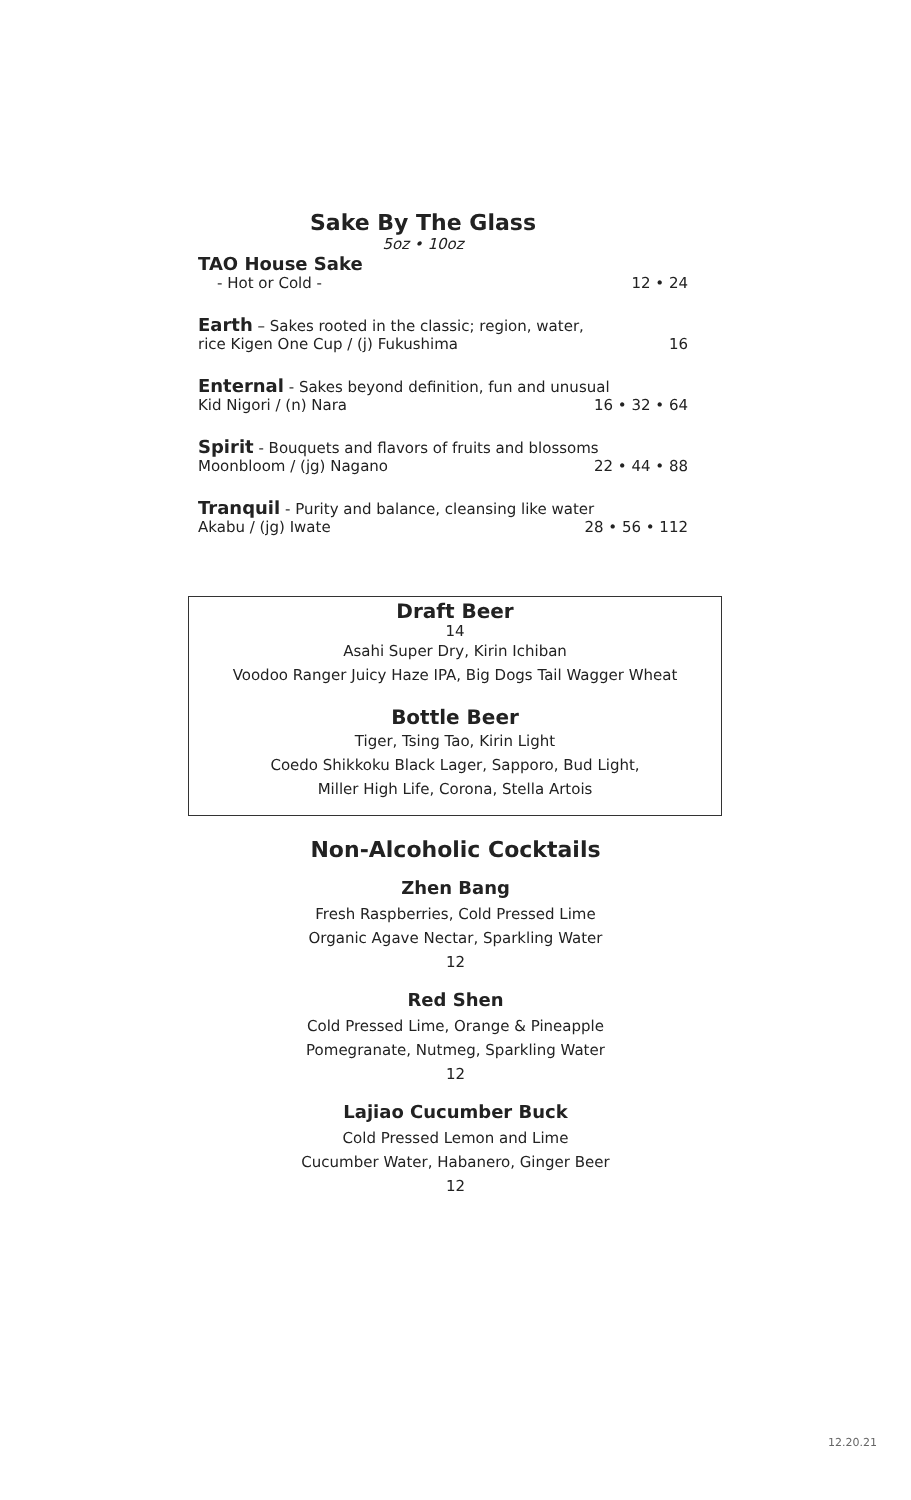Sake By The Glass
5oz • 10oz
TAO House Sake
- Hot or Cold - 12 • 24
Earth – Sakes rooted in the classic; region, water,
rice Kigen One Cup / (j) Fukushima 16
Enternal - Sakes beyond definition, fun and unusual
Kid Nigori / (n) Nara 16 • 32 • 64
Spirit - Bouquets and flavors of fruits and blossoms
Moonbloom / (jg) Nagano 22 • 44 • 88
Tranquil - Purity and balance, cleansing like water
Akabu / (jg) Iwate 28 • 56 • 112
Draft Beer
14
Asahi Super Dry, Kirin Ichiban
Voodoo Ranger Juicy Haze IPA, Big Dogs Tail Wagger Wheat
Bottle Beer
Tiger, Tsing Tao, Kirin Light
Coedo Shikkoku Black Lager, Sapporo, Bud Light,
Miller High Life, Corona, Stella Artois
Non-Alcoholic Cocktails
Zhen Bang
Fresh Raspberries, Cold Pressed Lime
Organic Agave Nectar, Sparkling Water
12
Red Shen
Cold Pressed Lime, Orange & Pineapple
Pomegranate, Nutmeg, Sparkling Water
12
Lajiao Cucumber Buck
Cold Pressed Lemon and Lime
Cucumber Water, Habanero, Ginger Beer
12
12.20.21